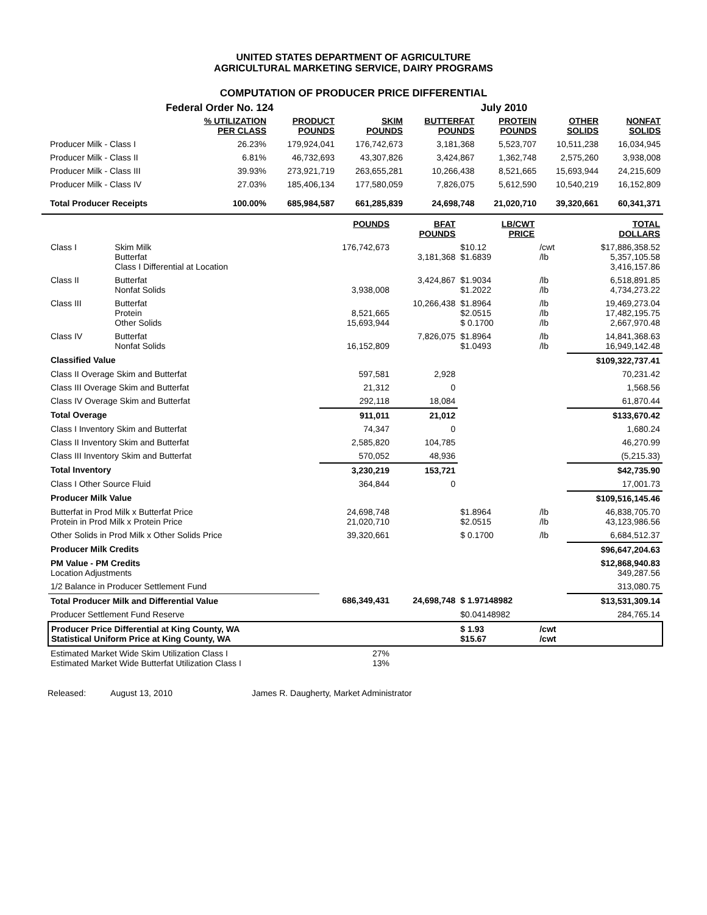UNITED STATES DEPARTMENT OF AGRICULTURE
AGRICULTURAL MARKETING SERVICE, DAIRY PROGRAMS
COMPUTATION OF PRODUCER PRICE DIFFERENTIAL
Federal Order No. 124 July 2010
| | % UTILIZATION PER CLASS | PRODUCT POUNDS | SKIM POUNDS | BUTTERFAT POUNDS | PROTEIN POUNDS | OTHER SOLIDS | NONFAT SOLIDS |
| --- | --- | --- | --- | --- | --- | --- | --- |
| Producer Milk - Class I | 26.23% | 179,924,041 | 176,742,673 | 3,181,368 | 5,523,707 | 10,511,238 | 16,034,945 |
| Producer Milk - Class II | 6.81% | 46,732,693 | 43,307,826 | 3,424,867 | 1,362,748 | 2,575,260 | 3,938,008 |
| Producer Milk - Class III | 39.93% | 273,921,719 | 263,655,281 | 10,266,438 | 8,521,665 | 15,693,944 | 24,215,609 |
| Producer Milk - Class IV | 27.03% | 185,406,134 | 177,580,059 | 7,826,075 | 5,612,590 | 10,540,219 | 16,152,809 |
| Total Producer Receipts | 100.00% | 685,984,587 | 661,285,839 | 24,698,748 | 21,020,710 | 39,320,661 | 60,341,371 |
| | | POUNDS | BFAT POUNDS | LB/CWT PRICE | | TOTAL DOLLARS |
| --- | --- | --- | --- | --- | --- | --- |
| Class I | Skim Milk Butterfat Class I Differential at Location | 176,742,673 | 3,181,368 | $10.12 $1.6839 | /cwt /lb | $17,886,358.52 5,357,105.58 3,416,157.86 |
| Class II | Butterfat Nonfat Solids | 3,938,008 | 3,424,867 | $1.9034 $1.2022 | /lb /lb | 6,518,891.85 4,734,273.22 |
| Class III | Butterfat Protein Other Solids | 8,521,665 15,693,944 | 10,266,438 | $1.8964 $2.0515 $ 0.1700 | /lb /lb /lb | 19,469,273.04 17,482,195.75 2,667,970.48 |
| Class IV | Butterfat Nonfat Solids | 16,152,809 | 7,826,075 | $1.8964 $1.0493 | /lb /lb | 14,841,368.63 16,949,142.48 |
| Classified Value | | | | | | $109,322,737.41 |
| Class II Overage Skim and Butterfat | | 597,581 | 2,928 | | | 70,231.42 |
| Class III Overage Skim and Butterfat | | 21,312 | 0 | | | 1,568.56 |
| Class IV Overage Skim and Butterfat | | 292,118 | 18,084 | | | 61,870.44 |
| Total Overage | | 911,011 | 21,012 | | | $133,670.42 |
| Class I Inventory Skim and Butterfat | | 74,347 | 0 | | | 1,680.24 |
| Class II Inventory Skim and Butterfat | | 2,585,820 | 104,785 | | | 46,270.99 |
| Class III Inventory Skim and Butterfat | | 570,052 | 48,936 | | | (5,215.33) |
| Total Inventory | | 3,230,219 | 153,721 | | | $42,735.90 |
| Class I Other Source Fluid | | 364,844 | 0 | | | 17,001.73 |
| Producer Milk Value | | | | | | $109,516,145.46 |
| Butterfat in Prod Milk x Butterfat Price Protein in Prod Milk x Protein Price | | 24,698,748 21,020,710 | | $1.8964 $2.0515 | /lb /lb | 46,838,705.70 43,123,986.56 |
| Other Solids in Prod Milk x Other Solids Price | | 39,320,661 | | $ 0.1700 | /lb | 6,684,512.37 |
| Producer Milk Credits | | | | | | $96,647,204.63 |
| PM Value - PM Credits Location Adjustments | | | | | | $12,868,940.83 349,287.56 |
| 1/2 Balance in Producer Settlement Fund | | | | | | 313,080.75 |
| Total Producer Milk and Differential Value | | 686,349,431 | 24,698,748 | $ 1.97148982 | | $13,531,309.14 |
| Producer Settlement Fund Reserve | | | | $0.04148982 | | 284,765.14 |
| Producer Price Differential at King County, WA Statistical Uniform Price at King County, WA | | | | $ 1.93 $15.67 | /cwt /cwt | |
| Estimated Market Wide Skim Utilization Class I Estimated Market Wide Butterfat Utilization Class I | | 27% 13% | | | | |
Released: August 13, 2010 James R. Daugherty, Market Administrator